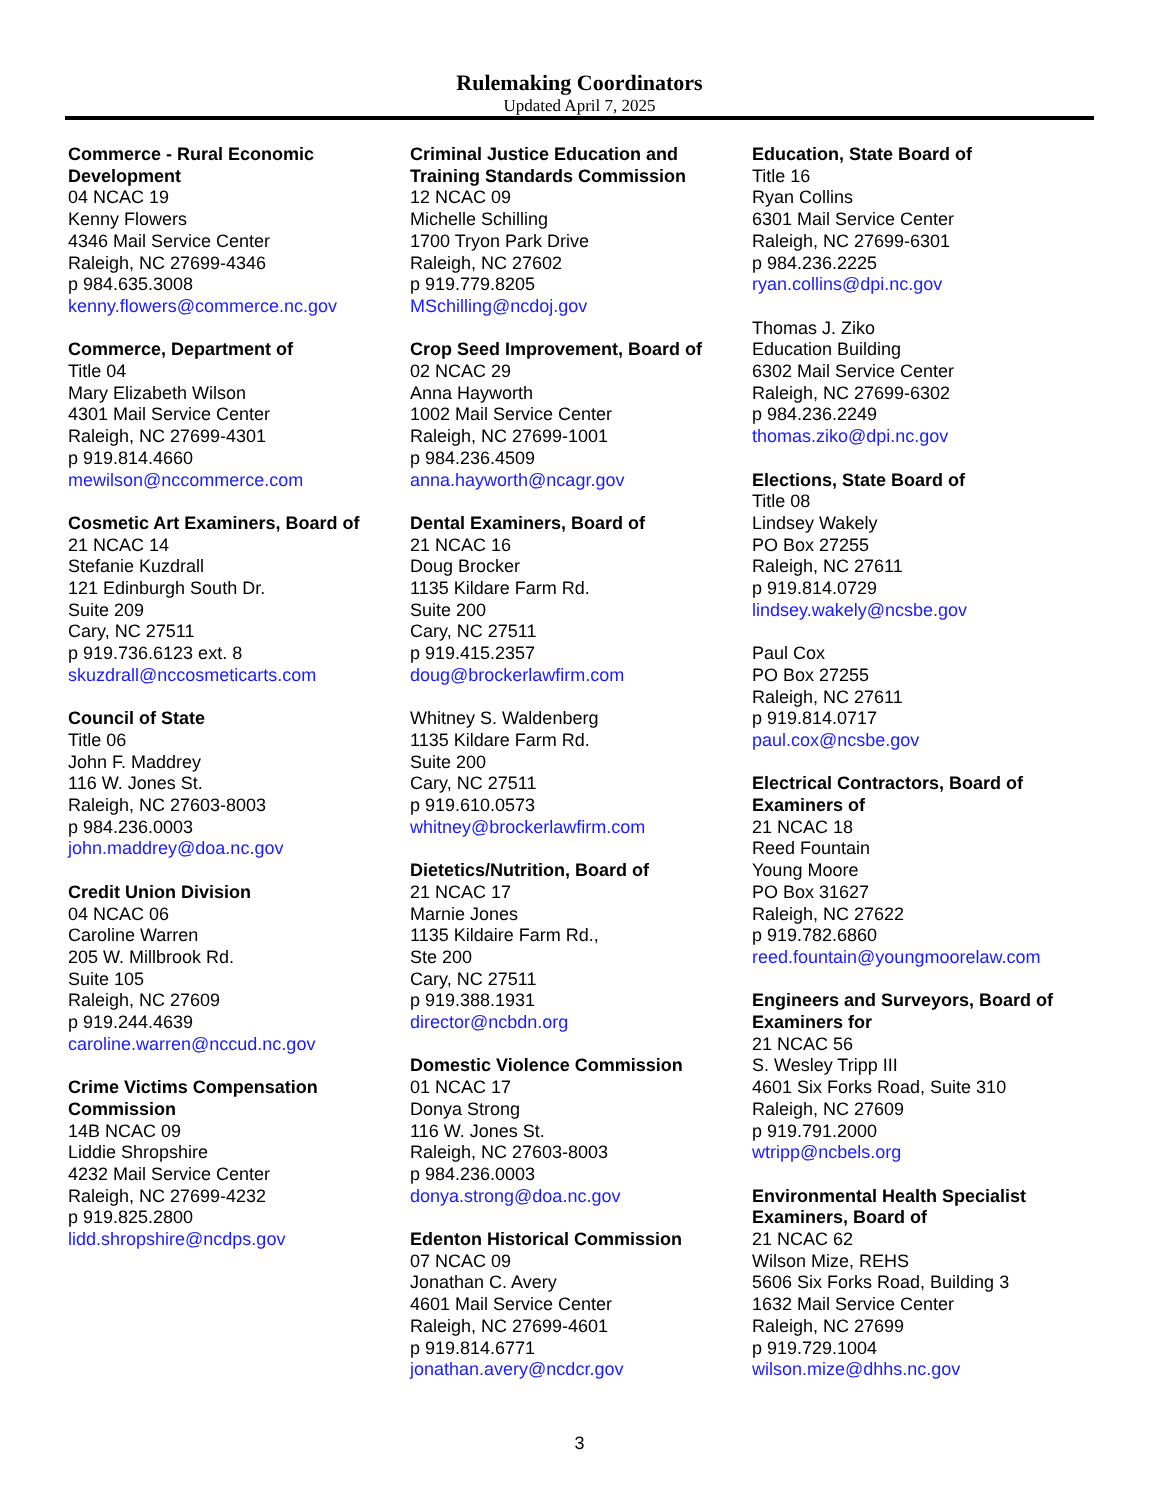Rulemaking Coordinators
Updated April 7, 2025
Commerce - Rural Economic Development
04 NCAC 19
Kenny Flowers
4346 Mail Service Center
Raleigh, NC 27699-4346
p 984.635.3008
kenny.flowers@commerce.nc.gov
Commerce, Department of
Title 04
Mary Elizabeth Wilson
4301 Mail Service Center
Raleigh, NC 27699-4301
p 919.814.4660
mewilson@nccommerce.com
Cosmetic Art Examiners, Board of
21 NCAC 14
Stefanie Kuzdrall
121 Edinburgh South Dr.
Suite 209
Cary, NC 27511
p 919.736.6123 ext. 8
skuzdrall@nccosmeticarts.com
Council of State
Title 06
John F. Maddrey
116 W. Jones St.
Raleigh, NC 27603-8003
p 984.236.0003
john.maddrey@doa.nc.gov
Credit Union Division
04 NCAC 06
Caroline Warren
205 W. Millbrook Rd.
Suite 105
Raleigh, NC 27609
p 919.244.4639
caroline.warren@nccud.nc.gov
Crime Victims Compensation Commission
14B NCAC 09
Liddie Shropshire
4232 Mail Service Center
Raleigh, NC 27699-4232
p 919.825.2800
lidd.shropshire@ncdps.gov
Criminal Justice Education and Training Standards Commission
12 NCAC 09
Michelle Schilling
1700 Tryon Park Drive
Raleigh, NC 27602
p 919.779.8205
MSchilling@ncdoj.gov
Crop Seed Improvement, Board of
02 NCAC 29
Anna Hayworth
1002 Mail Service Center
Raleigh, NC 27699-1001
p 984.236.4509
anna.hayworth@ncagr.gov
Dental Examiners, Board of
21 NCAC 16
Doug Brocker
1135 Kildare Farm Rd.
Suite 200
Cary, NC 27511
p 919.415.2357
doug@brockerlawfirm.com
Whitney S. Waldenberg
1135 Kildare Farm Rd.
Suite 200
Cary, NC 27511
p 919.610.0573
whitney@brockerlawfirm.com
Dietetics/Nutrition, Board of
21 NCAC 17
Marnie Jones
1135 Kildaire Farm Rd.,
Ste 200
Cary, NC 27511
p 919.388.1931
director@ncbdn.org
Domestic Violence Commission
01 NCAC 17
Donya Strong
116 W. Jones St.
Raleigh, NC 27603-8003
p 984.236.0003
donya.strong@doa.nc.gov
Edenton Historical Commission
07 NCAC 09
Jonathan C. Avery
4601 Mail Service Center
Raleigh, NC 27699-4601
p 919.814.6771
jonathan.avery@ncdcr.gov
Education, State Board of
Title 16
Ryan Collins
6301 Mail Service Center
Raleigh, NC 27699-6301
p 984.236.2225
ryan.collins@dpi.nc.gov
Thomas J. Ziko
Education Building
6302 Mail Service Center
Raleigh, NC 27699-6302
p 984.236.2249
thomas.ziko@dpi.nc.gov
Elections, State Board of
Title 08
Lindsey Wakely
PO Box 27255
Raleigh, NC 27611
p 919.814.0729
lindsey.wakely@ncsbe.gov
Paul Cox
PO Box 27255
Raleigh, NC 27611
p 919.814.0717
paul.cox@ncsbe.gov
Electrical Contractors, Board of Examiners of
21 NCAC 18
Reed Fountain
Young Moore
PO Box 31627
Raleigh, NC 27622
p 919.782.6860
reed.fountain@youngmoorelaw.com
Engineers and Surveyors, Board of Examiners for
21 NCAC 56
S. Wesley Tripp III
4601 Six Forks Road, Suite 310
Raleigh, NC 27609
p 919.791.2000
wtripp@ncbels.org
Environmental Health Specialist Examiners, Board of
21 NCAC 62
Wilson Mize, REHS
5606 Six Forks Road, Building 3
1632 Mail Service Center
Raleigh, NC 27699
p 919.729.1004
wilson.mize@dhhs.nc.gov
3